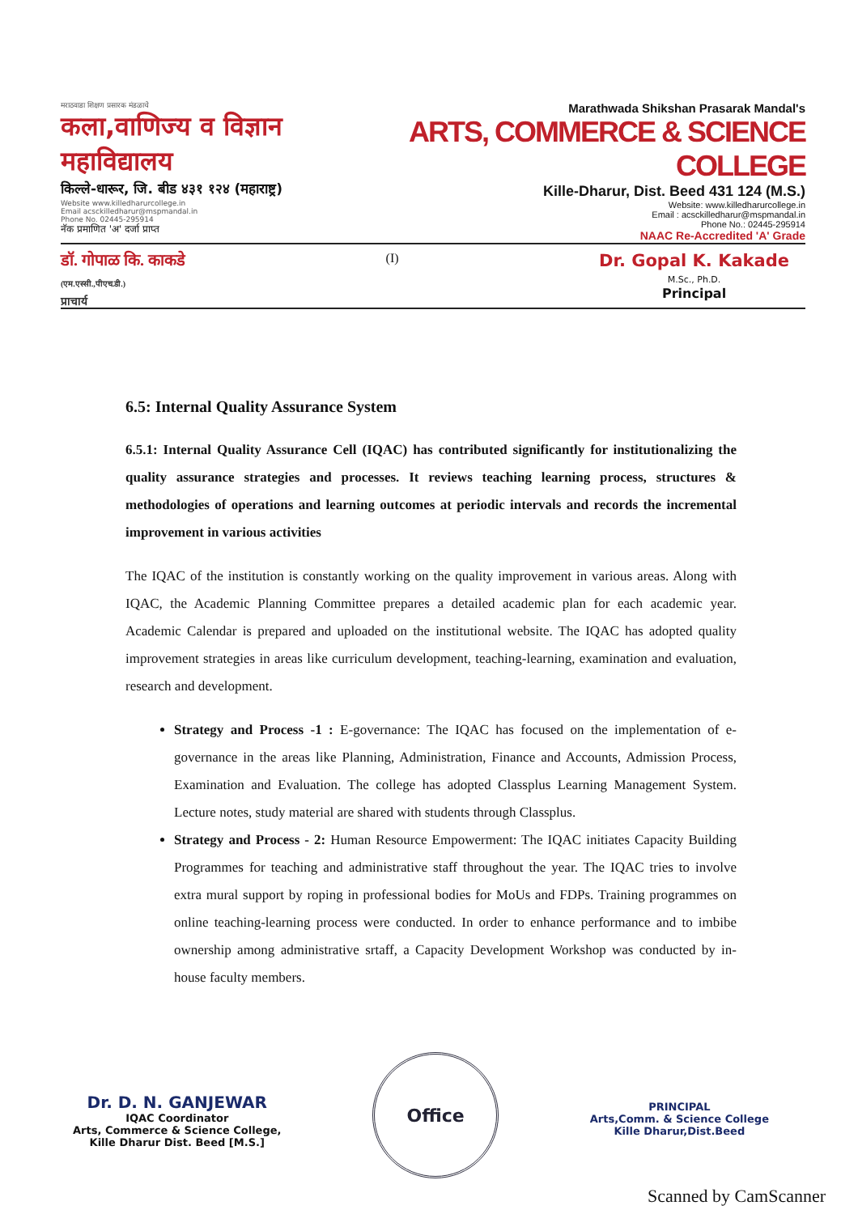मराठवाडा शिक्षण प्रसारक मंडळाचे
कला,वाणिज्य व विज्ञान महाविद्यालय
किल्ले-धारूर, जि. बीड ४३१ १२४ (महाराष्ट्र)
Website www.killedharurcollege.in
Email acsckilledharur@mspmandal.in
Phone No. 02445-295914
नॅक प्रमाणित 'अ' दर्जा प्राप्त
Marathwada Shikshan Prasarak Mandal's
ARTS, COMMERCE & SCIENCE COLLEGE
Kille-Dharur, Dist. Beed 431 124 (M.S.)
Website: www.killedharurcollege.in
Email : acsckilledharur@mspmandal.in
Phone No.: 02445-295914
NAAC Re-Accredited 'A' Grade
डॉ. गोपाळ कि. काकडे
(एम.एस्सी.,पीएच.डी.)
प्राचार्य
(I)
Dr. Gopal K. Kakade
M.Sc., Ph.D.
Principal
6.5: Internal Quality Assurance System
6.5.1: Internal Quality Assurance Cell (IQAC) has contributed significantly for institutionalizing the quality assurance strategies and processes. It reviews teaching learning process, structures & methodologies of operations and learning outcomes at periodic intervals and records the incremental improvement in various activities
The IQAC of the institution is constantly working on the quality improvement in various areas. Along with IQAC, the Academic Planning Committee prepares a detailed academic plan for each academic year. Academic Calendar is prepared and uploaded on the institutional website. The IQAC has adopted quality improvement strategies in areas like curriculum development, teaching-learning, examination and evaluation, research and development.
Strategy and Process -1 : E-governance: The IQAC has focused on the implementation of e-governance in the areas like Planning, Administration, Finance and Accounts, Admission Process, Examination and Evaluation. The college has adopted Classplus Learning Management System. Lecture notes, study material are shared with students through Classplus.
Strategy and Process - 2: Human Resource Empowerment: The IQAC initiates Capacity Building Programmes for teaching and administrative staff throughout the year. The IQAC tries to involve extra mural support by roping in professional bodies for MoUs and FDPs. Training programmes on online teaching-learning process were conducted. In order to enhance performance and to imbibe ownership among administrative srtaff, a Capacity Development Workshop was conducted by in-house faculty members.
Dr. D. N. GANJEWAR
IQAC Coordinator
Arts, Commerce & Science College,
Kille Dharur Dist. Beed [M.S.]
Office
PRINCIPAL
Arts,Comm. & Science College
Kille Dharur,Dist.Beed
Scanned by CamScanner